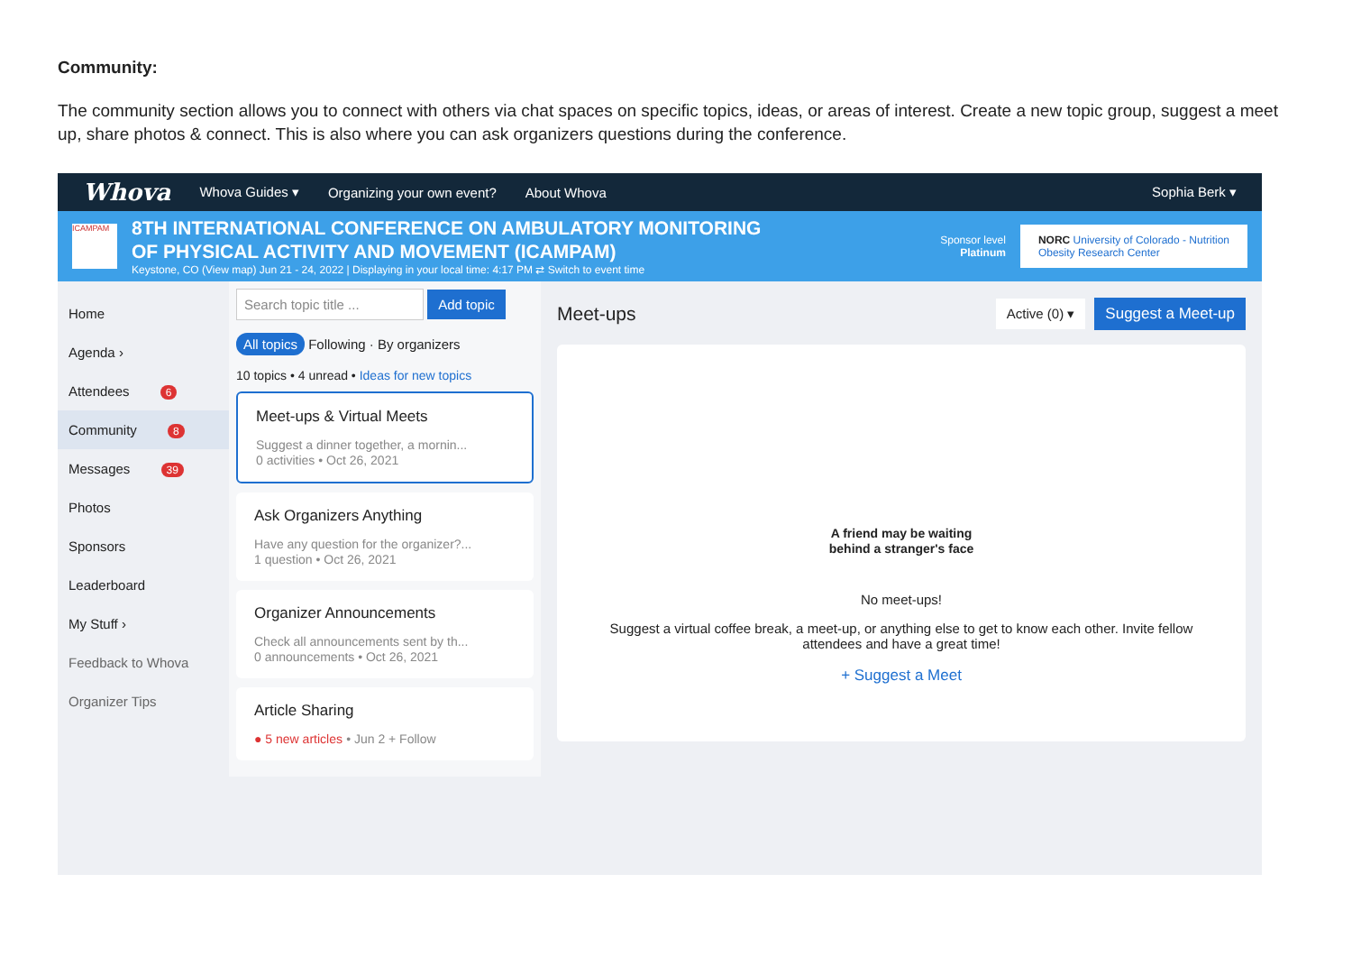Community:
The community section allows you to connect with others via chat spaces on specific topics, ideas, or areas of interest. Create a new topic group, suggest a meet up, share photos & connect. This is also where you can ask organizers questions during the conference.
Whova Whova Guides ▾ Organizing your own event? About Whova Sophia Berk ▾
ICAMPAM
8TH INTERNATIONAL CONFERENCE ON AMBULATORY MONITORING
OF PHYSICAL ACTIVITY AND MOVEMENT (ICAMPAM)
Keystone, CO (View map) Jun 21 - 24, 2022 | Displaying in your local time: 4:17 PM ⇄ Switch to event time
Sponsor level
Platinum
NORC University of Colorado - Nutrition
Obesity Research Center
Home
Agenda ›
Attendees 6
Community 8
Messages 39
Photos
Sponsors
Leaderboard
My Stuff ›
Feedback to Whova
Organizer Tips
Search topic title ... Add topic
All topics Following · By organizers
10 topics • 4 unread • Ideas for new topics
Meet-ups & Virtual Meets
Suggest a dinner together, a mornin...
0 activities • Oct 26, 2021
Ask Organizers Anything
Have any question for the organizer?...
1 question • Oct 26, 2021
Organizer Announcements
Check all announcements sent by th...
0 announcements • Oct 26, 2021
Article Sharing
● 5 new articles • Jun 2 + Follow
Meet-ups Active (0) ▾ Suggest a Meet-up
A friend may be waiting
behind a stranger's face
No meet-ups!
Suggest a virtual coffee break, a meet-up, or anything else to get to know each other. Invite fellow
attendees and have a great time!
+ Suggest a Meet